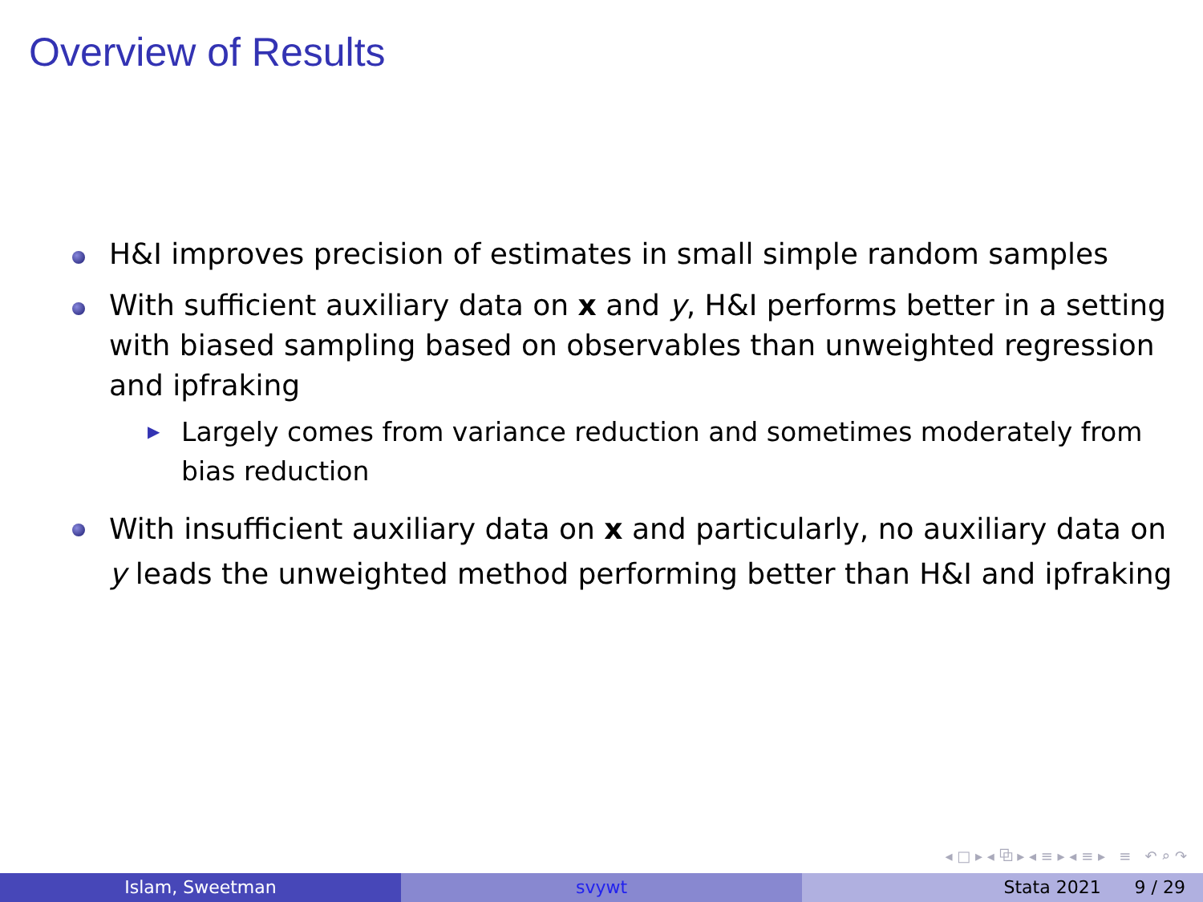Overview of Results
H&I improves precision of estimates in small simple random samples
With sufficient auxiliary data on x and y, H&I performs better in a setting with biased sampling based on observables than unweighted regression and ipfraking
▶
Largely comes from variance reduction and sometimes moderately from bias reduction
With insufficient auxiliary data on x and particularly, no auxiliary data on y leads the unweighted method performing better than H&I and ipfraking
◂ □ ▸ ◂ ⧉ ▸ ◂ ≡ ▸ ◂ ≡ ▸ ≡ ↶ ⌕ ↷
Islam, Sweetman svywt Stata 2021 9 / 29